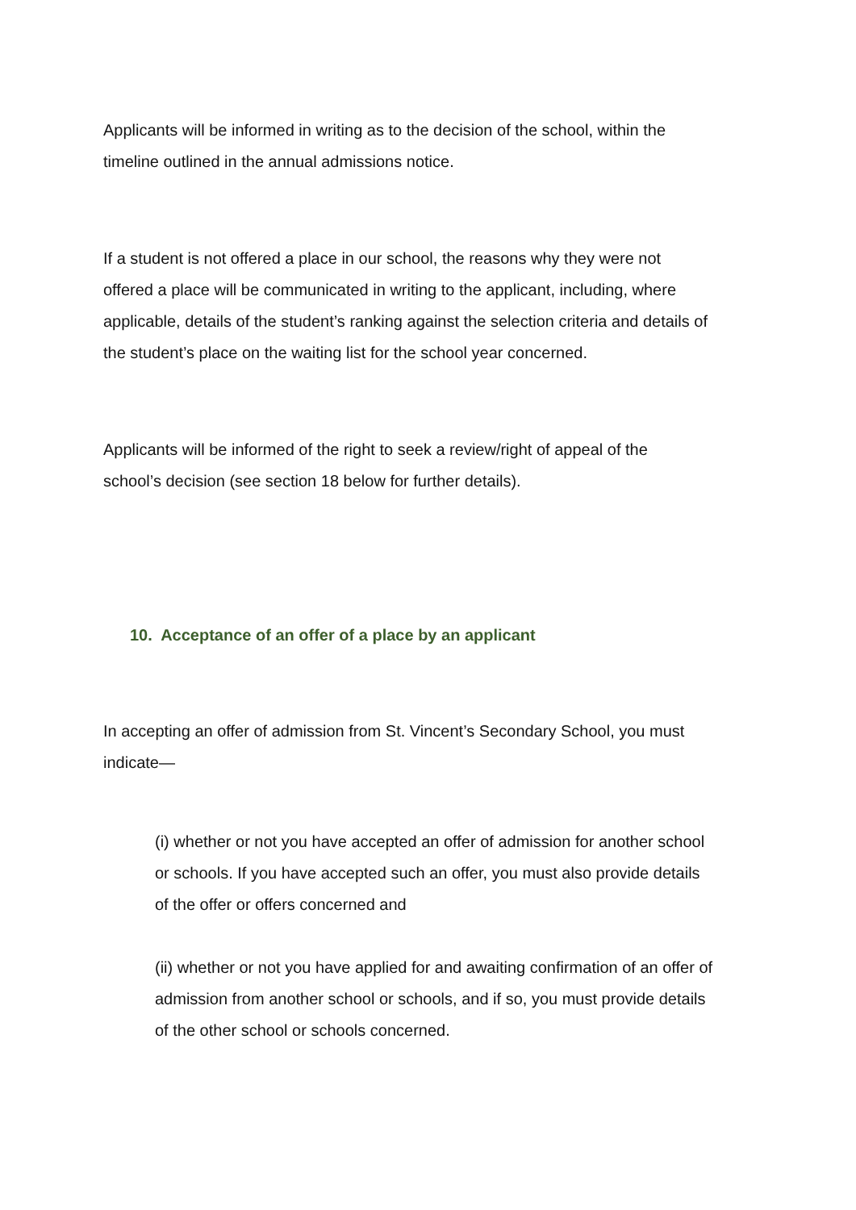Applicants will be informed in writing as to the decision of the school, within the
timeline outlined in the annual admissions notice.
If a student is not offered a place in our school, the reasons why they were not
offered a place will be communicated in writing to the applicant, including, where
applicable, details of the student’s ranking against the selection criteria and details of
the student’s place on the waiting list for the school year concerned.
Applicants will be informed of the right to seek a review/right of appeal of the
school’s decision (see section 18 below for further details).
10. Acceptance of an offer of a place by an applicant
In accepting an offer of admission from St. Vincent’s Secondary School, you must
indicate—
(i) whether or not you have accepted an offer of admission for another school
or schools. If you have accepted such an offer, you must also provide details
of the offer or offers concerned and
(ii) whether or not you have applied for and awaiting confirmation of an offer of
admission from another school or schools, and if so, you must provide details
of the other school or schools concerned.